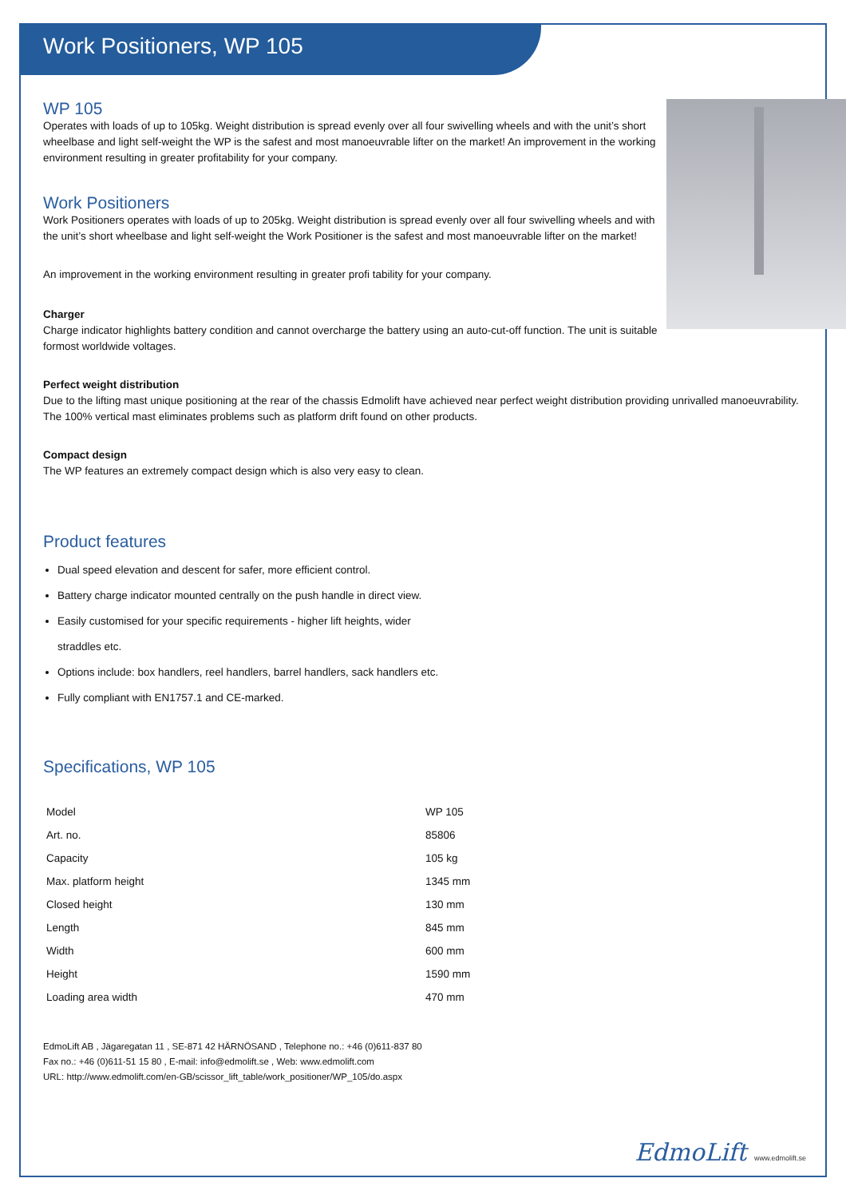Work Positioners, WP 105
WP 105
Operates with loads of up to 105kg. Weight distribution is spread evenly over all four swivelling wheels and with the unit’s short wheelbase and light self-weight the WP is the safest and most manoeuvrable lifter on the market! An improvement in the working environment resulting in greater profitability for your company.
Work Positioners
Work Positioners operates with loads of up to 205kg. Weight distribution is spread evenly over all four swivelling wheels and with the unit’s short wheelbase and light self-weight the Work Positioner is the safest and most manoeuvrable lifter on the market!
An improvement in the working environment resulting in greater profi tability for your company.
Charger
Charge indicator highlights battery condition and cannot overcharge the battery using an auto-cut-off function. The unit is suitable formost worldwide voltages.
Perfect weight distribution
Due to the lifting mast unique positioning at the rear of the chassis Edmolift have achieved near perfect weight distribution providing unrivalled manoeuvrability. The 100% vertical mast eliminates problems such as platform drift found on other products.
Compact design
The WP features an extremely compact design which is also very easy to clean.
Product features
Dual speed elevation and descent for safer, more efficient control.
Battery charge indicator mounted centrally on the push handle in direct view.
Easily customised for your specific requirements - higher lift heights, wider straddles etc.
Options include: box handlers, reel handlers, barrel handlers, sack handlers etc.
Fully compliant with EN1757.1 and CE-marked.
Specifications, WP 105
| Model | WP 105 |
| Art. no. | 85806 |
| Capacity | 105 kg |
| Max. platform height | 1345 mm |
| Closed height | 130 mm |
| Length | 845 mm |
| Width | 600 mm |
| Height | 1590 mm |
| Loading area width | 470 mm |
EdmoLift AB , Jägaregatan 11 , SE-871 42 HÄRNÖSAND , Telephone no.: +46 (0)611-837 80
Fax no.: +46 (0)611-51 15 80 , E-mail: info@edmolift.se , Web: www.edmolift.com
URL: http://www.edmolift.com/en-GB/scissor_lift_table/work_positioner/WP_105/do.aspx
EdmoLift www.edmolift.se